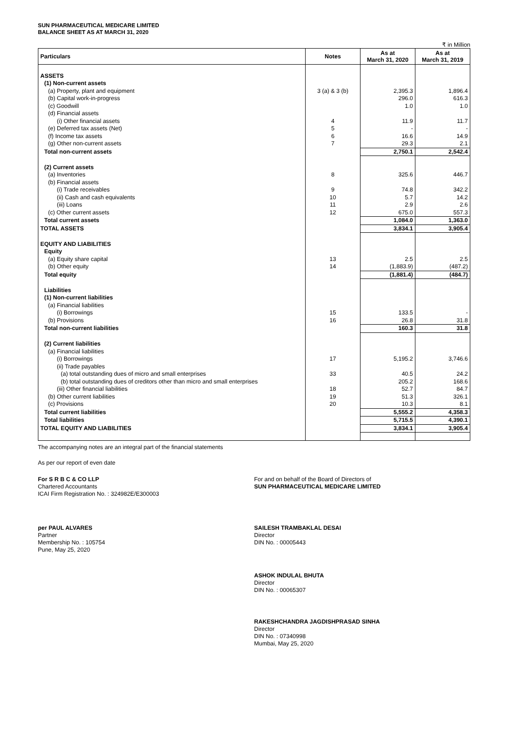SUN PHARMACEUTICAL MEDICARE LIMITED
BALANCE SHEET AS AT MARCH 31, 2020
₹ in Million
| Particulars | Notes | As at March 31, 2020 | As at March 31, 2019 |
| --- | --- | --- | --- |
| ASSETS | | | |
| (1) Non-current assets | | | |
| (a) Property, plant and equipment | 3 (a) & 3 (b) | 2,395.3 | 1,896.4 |
| (b) Capital work-in-progress | | 296.0 | 616.3 |
| (c) Goodwill | | 1.0 | 1.0 |
| (d) Financial assets | | | |
| (i) Other financial assets | 4 | 11.9 | 11.7 |
| (e) Deferred tax assets (Net) | 5 | - | - |
| (f) Income tax assets | 6 | 16.6 | 14.9 |
| (g) Other non-current assets | 7 | 29.3 | 2.1 |
| Total non-current assets | | 2,750.1 | 2,542.4 |
| (2) Current assets | | | |
| (a) Inventories | 8 | 325.6 | 446.7 |
| (b) Financial assets | | | |
| (i) Trade receivables | 9 | 74.8 | 342.2 |
| (ii) Cash and cash equivalents | 10 | 5.7 | 14.2 |
| (iii) Loans | 11 | 2.9 | 2.6 |
| (c) Other current assets | 12 | 675.0 | 557.3 |
| Total current assets | | 1,084.0 | 1,363.0 |
| TOTAL ASSETS | | 3,834.1 | 3,905.4 |
| EQUITY AND LIABILITIES | | | |
| Equity | | | |
| (a) Equity share capital | 13 | 2.5 | 2.5 |
| (b) Other equity | 14 | (1,883.9) | (487.2) |
| Total equity | | (1,881.4) | (484.7) |
| Liabilities | | | |
| (1) Non-current liabilities | | | |
| (a) Financial liabilities | | | |
| (i) Borrowings | 15 | 133.5 | - |
| (b) Provisions | 16 | 26.8 | 31.8 |
| Total non-current liabilities | | 160.3 | 31.8 |
| (2) Current liabilities | | | |
| (a) Financial liabilities | | | |
| (i) Borrowings | 17 | 5,195.2 | 3,746.6 |
| (ii) Trade payables | | | |
| (a) total outstanding dues of micro and small enterprises | 33 | 40.5 | 24.2 |
| (b) total outstanding dues of creditors other than micro and small enterprises | | 205.2 | 168.6 |
| (iii) Other financial liabilities | 18 | 52.7 | 84.7 |
| (b) Other current liabilities | 19 | 51.3 | 326.1 |
| (c) Provisions | 20 | 10.3 | 8.1 |
| Total current liabilities | | 5,555.2 | 4,358.3 |
| Total liabilities | | 5,715.5 | 4,390.1 |
| TOTAL EQUITY AND LIABILITIES | | 3,834.1 | 3,905.4 |
The accompanying notes are an integral part of the financial statements
As per our report of even date
For S R B C & CO LLP
Chartered Accountants
ICAI Firm Registration No. : 324982E/E300003
For and on behalf of the Board of Directors of
SUN PHARMACEUTICAL MEDICARE LIMITED
per PAUL ALVARES
Partner
Membership No. : 105754
Pune, May 25, 2020
SAILESH TRAMBAKLAL DESAI
Director
DIN No. : 00005443
ASHOK INDULAL BHUTA
Director
DIN No. : 00065307
RAKESHCHANDRA JAGDISHPRASAD SINHA
Director
DIN No. : 07340998
Mumbai, May 25, 2020